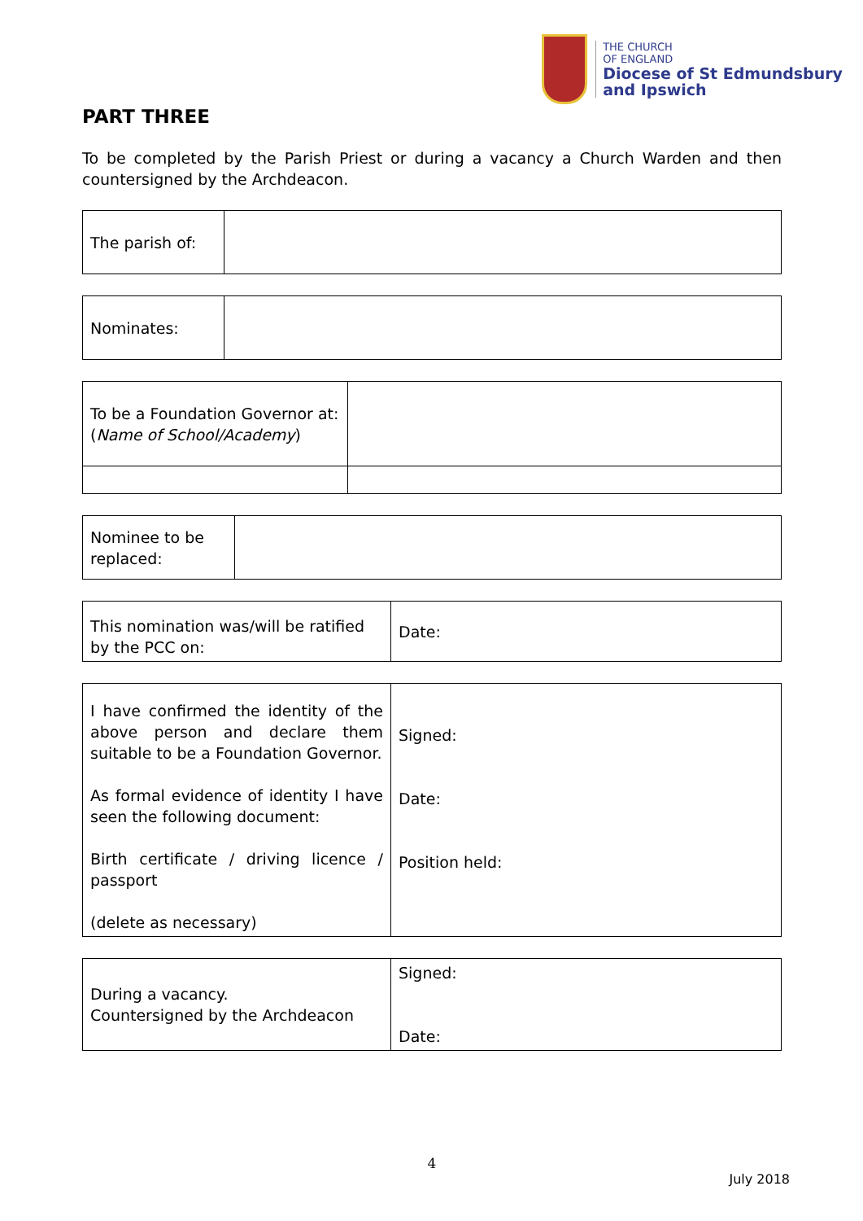THE CHURCH
OF ENGLAND
Diocese of St Edmundsbury
and Ipswich
PART THREE
To be completed by the Parish Priest or during a vacancy a Church Warden and then countersigned by the Archdeacon.
| The parish of: | |
| Nominates: | |
| To be a Foundation Governor at: ( Name of School/Academy ) | |
| Nominee to be replaced: | |
| This nomination was/will be ratified by the PCC on: | Date: |
| I have confirmed the identity of the above person and declare them suitable to be a Foundation Governor. As formal evidence of identity I have seen the following document: Birth certificate / driving licence / passport (delete as necessary) | Signed: Date: Position held: |
| During a vacancy. Countersigned by the Archdeacon | Signed: Date: |
4
July 2018